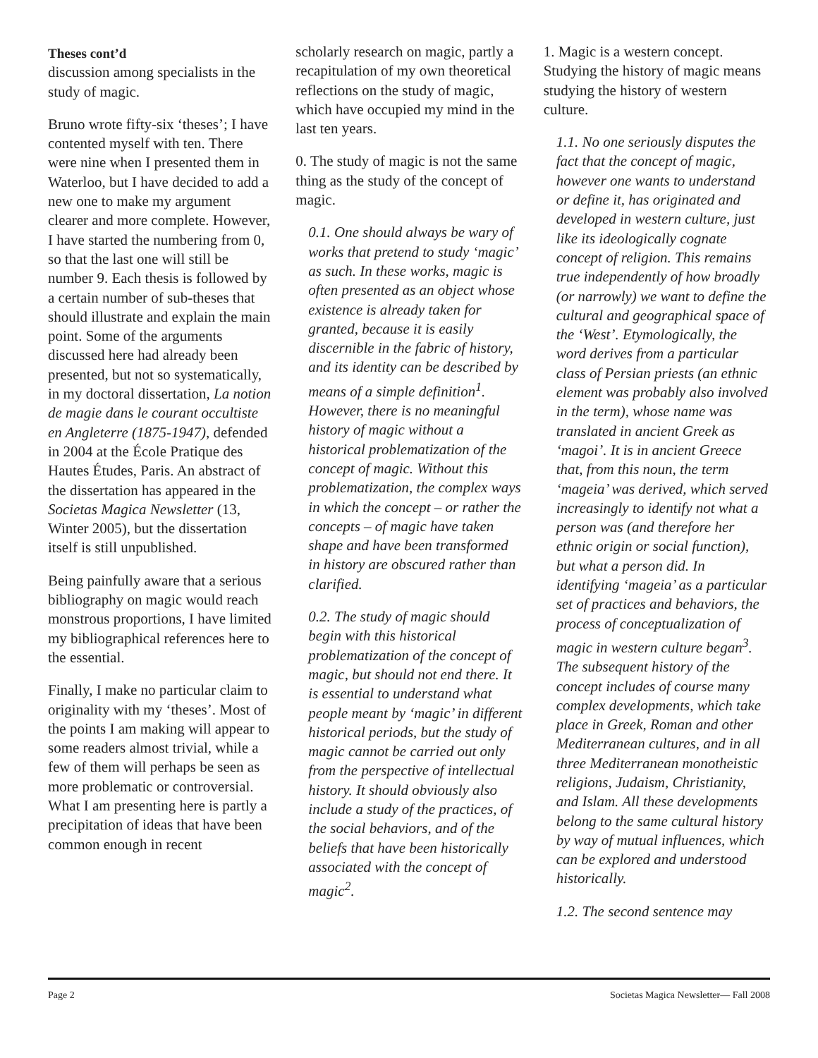Theses cont’d
discussion among specialists in the study of magic.
Bruno wrote fifty-six ‘theses’; I have contented myself with ten. There were nine when I presented them in Waterloo, but I have decided to add a new one to make my argument clearer and more complete. However, I have started the numbering from 0, so that the last one will still be number 9. Each thesis is followed by a certain number of sub-theses that should illustrate and explain the main point. Some of the arguments discussed here had already been presented, but not so systematically, in my doctoral dissertation, La notion de magie dans le courant occultiste en Angleterre (1875-1947), defended in 2004 at the École Pratique des Hautes Études, Paris. An abstract of the dissertation has appeared in the Societas Magica Newsletter (13, Winter 2005), but the dissertation itself is still unpublished.
Being painfully aware that a serious bibliography on magic would reach monstrous proportions, I have limited my bibliographical references here to the essential.
Finally, I make no particular claim to originality with my ‘theses’. Most of the points I am making will appear to some readers almost trivial, while a few of them will perhaps be seen as more problematic or controversial. What I am presenting here is partly a precipitation of ideas that have been common enough in recent
scholarly research on magic, partly a recapitulation of my own theoretical reflections on the study of magic, which have occupied my mind in the last ten years.
0. The study of magic is not the same thing as the study of the concept of magic.
0.1. One should always be wary of works that pretend to study ‘magic’ as such. In these works, magic is often presented as an object whose existence is already taken for granted, because it is easily discernible in the fabric of history, and its identity can be described by means of a simple definition<sup>1</sup>. However, there is no meaningful history of magic without a historical problematization of the concept of magic. Without this problematization, the complex ways in which the concept – or rather the concepts – of magic have taken shape and have been transformed in history are obscured rather than clarified.
0.2. The study of magic should begin with this historical problematization of the concept of magic, but should not end there. It is essential to understand what people meant by ‘magic’ in different historical periods, but the study of magic cannot be carried out only from the perspective of intellectual history. It should obviously also include a study of the practices, of the social behaviors, and of the beliefs that have been historically associated with the concept of magic<sup>2</sup>.
1. Magic is a western concept. Studying the history of magic means studying the history of western culture.
1.1. No one seriously disputes the fact that the concept of magic, however one wants to understand or define it, has originated and developed in western culture, just like its ideologically cognate concept of religion. This remains true independently of how broadly (or narrowly) we want to define the cultural and geographical space of the ‘West’. Etymologically, the word derives from a particular class of Persian priests (an ethnic element was probably also involved in the term), whose name was translated in ancient Greek as ‘magoi’. It is in ancient Greece that, from this noun, the term ‘mageia’ was derived, which served increasingly to identify not what a person was (and therefore her ethnic origin or social function), but what a person did. In identifying ‘mageia’ as a particular set of practices and behaviors, the process of conceptualization of magic in western culture began<sup>3</sup>. The subsequent history of the concept includes of course many complex developments, which take place in Greek, Roman and other Mediterranean cultures, and in all three Mediterranean monotheistic religions, Judaism, Christianity, and Islam. All these developments belong to the same cultural history by way of mutual influences, which can be explored and understood historically.
1.2. The second sentence may
Page 2 Societas Magica Newsletter— Fall 2008